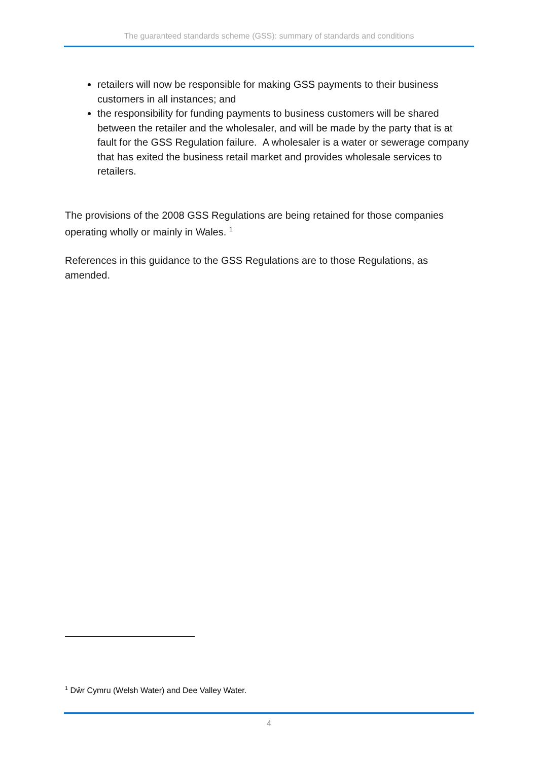The guaranteed standards scheme (GSS): summary of standards and conditions
retailers will now be responsible for making GSS payments to their business customers in all instances; and
the responsibility for funding payments to business customers will be shared between the retailer and the wholesaler, and will be made by the party that is at fault for the GSS Regulation failure. A wholesaler is a water or sewerage company that has exited the business retail market and provides wholesale services to retailers.
The provisions of the 2008 GSS Regulations are being retained for those companies operating wholly or mainly in Wales. <sup>1</sup>
References in this guidance to the GSS Regulations are to those Regulations, as amended.
<sup>1</sup> Dŵr Cymru (Welsh Water) and Dee Valley Water.
4